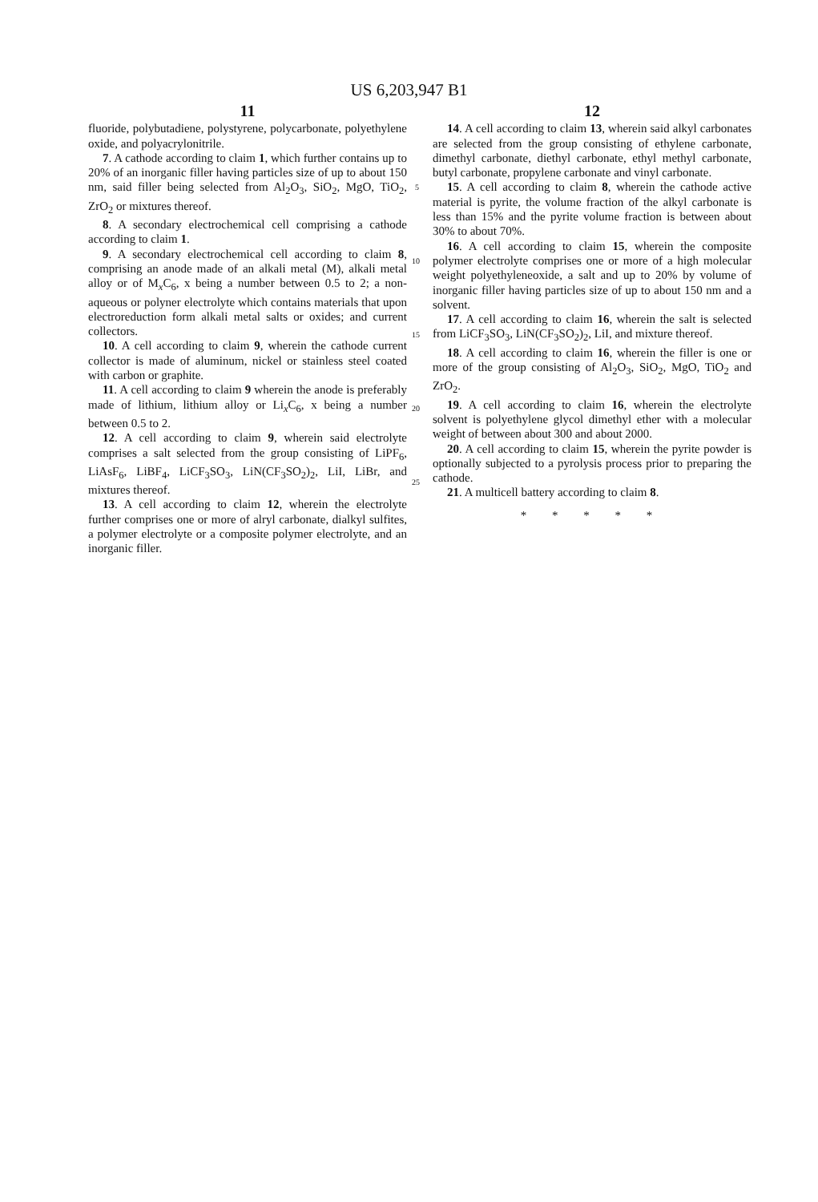US 6,203,947 B1
11
fluoride, polybutadiene, polystyrene, polycarbonate, polyethylene oxide, and polyacrylonitrile.
7. A cathode according to claim 1, which further contains up to 20% of an inorganic filler having particles size of up to about 150 nm, said filler being selected from Al<sub>2</sub>O<sub>3</sub>, SiO<sub>2</sub>, MgO, TiO<sub>2</sub>, ZrO<sub>2</sub> or mixtures thereof.
8. A secondary electrochemical cell comprising a cathode according to claim 1.
9. A secondary electrochemical cell according to claim 8, comprising an anode made of an alkali metal (M), alkali metal alloy or of M<sub>x</sub>C<sub>6</sub>, x being a number between 0.5 to 2; a non-aqueous or polyner electrolyte which contains materials that upon electroreduction form alkali metal salts or oxides; and current collectors.
10. A cell according to claim 9, wherein the cathode current collector is made of aluminum, nickel or stainless steel coated with carbon or graphite.
11. A cell according to claim 9 wherein the anode is preferably made of lithium, lithium alloy or Li<sub>x</sub>C<sub>6</sub>, x being a number between 0.5 to 2.
12. A cell according to claim 9, wherein said electrolyte comprises a salt selected from the group consisting of LiPF<sub>6</sub>, LiAsF<sub>6</sub>, LiBF<sub>4</sub>, LiCF<sub>3</sub>SO<sub>3</sub>, LiN(CF<sub>3</sub>SO<sub>2</sub>)<sub>2</sub>, LiI, LiBr, and mixtures thereof.
13. A cell according to claim 12, wherein the electrolyte further comprises one or more of alryl carbonate, dialkyl sulfites, a polymer electrolyte or a composite polymer electrolyte, and an inorganic filler.
5
10
15
20
25
12
14. A cell according to claim 13, wherein said alkyl carbonates are selected from the group consisting of ethylene carbonate, dimethyl carbonate, diethyl carbonate, ethyl methyl carbonate, butyl carbonate, propylene carbonate and vinyl carbonate.
15. A cell according to claim 8, wherein the cathode active material is pyrite, the volume fraction of the alkyl carbonate is less than 15% and the pyrite volume fraction is between about 30% to about 70%.
16. A cell according to claim 15, wherein the composite polymer electrolyte comprises one or more of a high molecular weight polyethyleneoxide, a salt and up to 20% by volume of inorganic filler having particles size of up to about 150 nm and a solvent.
17. A cell according to claim 16, wherein the salt is selected from LiCF<sub>3</sub>SO<sub>3</sub>, LiN(CF<sub>3</sub>SO<sub>2</sub>)<sub>2</sub>, LiI, and mixture thereof.
18. A cell according to claim 16, wherein the filler is one or more of the group consisting of Al<sub>2</sub>O<sub>3</sub>, SiO<sub>2</sub>, MgO, TiO<sub>2</sub> and ZrO<sub>2</sub>.
19. A cell according to claim 16, wherein the electrolyte solvent is polyethylene glycol dimethyl ether with a molecular weight of between about 300 and about 2000.
20. A cell according to claim 15, wherein the pyrite powder is optionally subjected to a pyrolysis process prior to preparing the cathode.
21. A multicell battery according to claim 8.
* * * * *